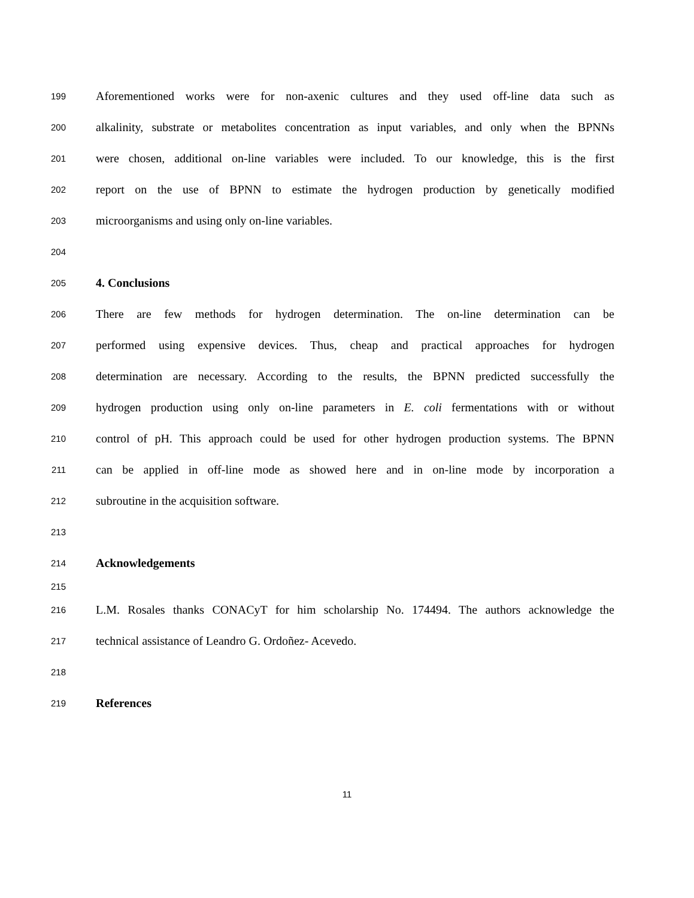199 Aforementioned works were for non-axenic cultures and they used off-line data such as
200 alkalinity, substrate or metabolites concentration as input variables, and only when the BPNNs
201 were chosen, additional on-line variables were included. To our knowledge, this is the first
202 report on the use of BPNN to estimate the hydrogen production by genetically modified
203 microorganisms and using only on-line variables.
204
205 4. Conclusions
206 There are few methods for hydrogen determination. The on-line determination can be
207 performed using expensive devices. Thus, cheap and practical approaches for hydrogen
208 determination are necessary. According to the results, the BPNN predicted successfully the
209 hydrogen production using only on-line parameters in E. coli fermentations with or without
210 control of pH. This approach could be used for other hydrogen production systems. The BPNN
211 can be applied in off-line mode as showed here and in on-line mode by incorporation a
212 subroutine in the acquisition software.
213
214 Acknowledgements
215
216 L.M. Rosales thanks CONACyT for him scholarship No. 174494. The authors acknowledge the
217 technical assistance of Leandro G. Ordoñez- Acevedo.
218
219 References
11